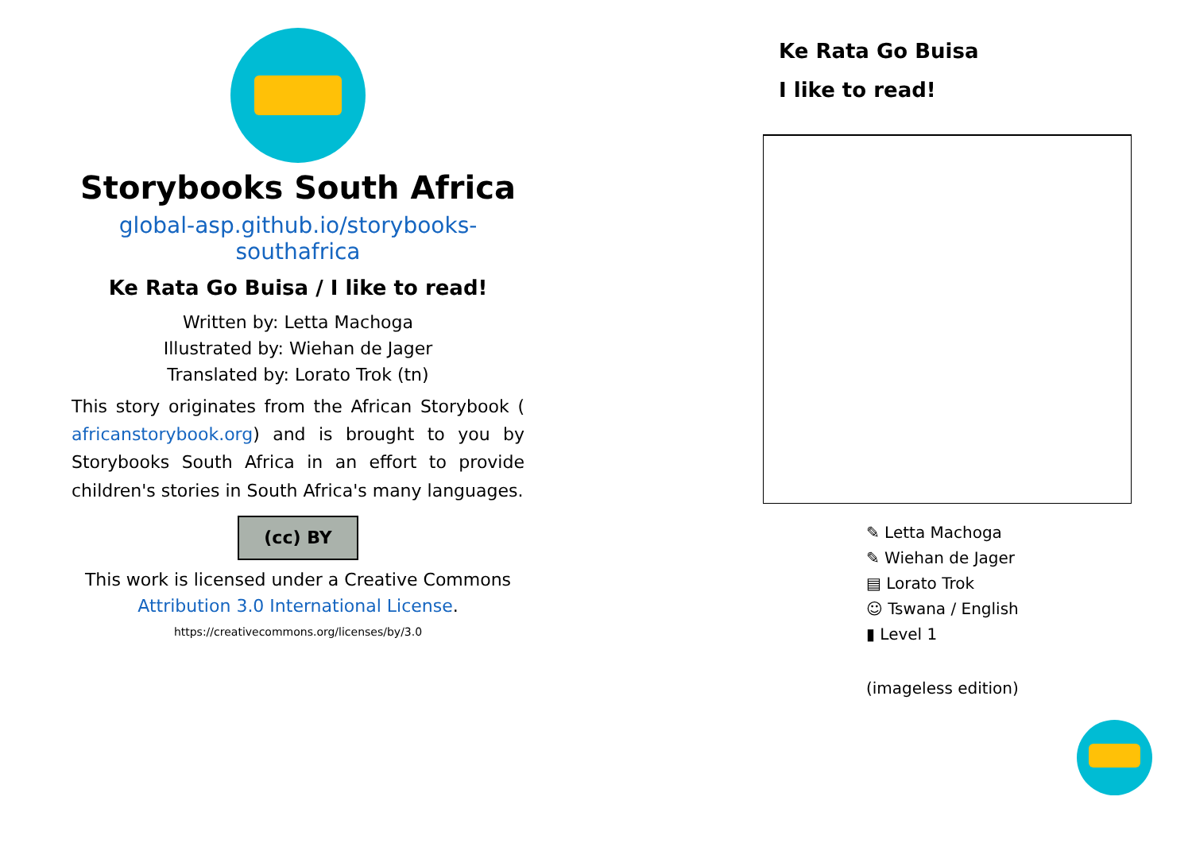Storybooks South Africa
global-asp.github.io/storybooks-southafrica
Ke Rata Go Buisa / I like to read!
Written by: Letta Machoga
Illustrated by: Wiehan de Jager
Translated by: Lorato Trok (tn)
This story originates from the African Storybook ( africanstorybook.org) and is brought to you by Storybooks South Africa in an effort to provide children's stories in South Africa's many languages.
(cc) BY
This work is licensed under a Creative Commons Attribution 3.0 International License.
https://creativecommons.org/licenses/by/3.0
Ke Rata Go Buisa
I like to read!
✎ Letta Machoga
✎ Wiehan de Jager
▤ Lorato Trok
☺ Tswana / English
▮ Level 1
(imageless edition)